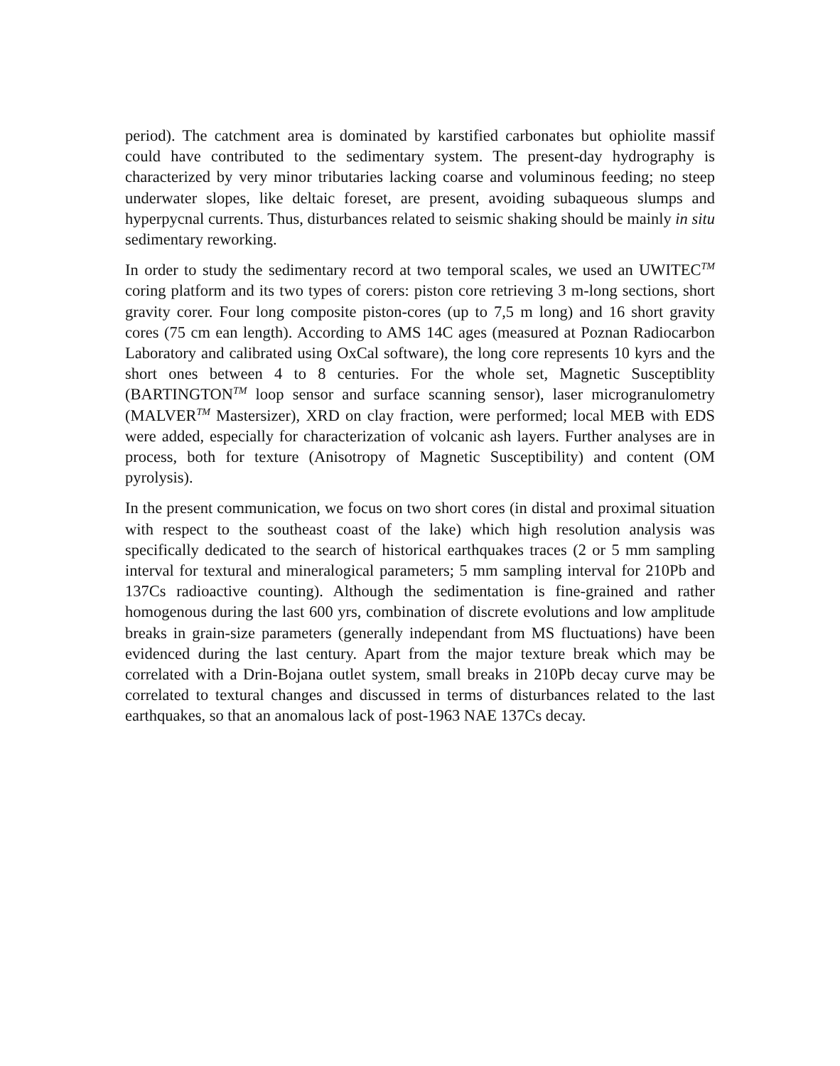period). The catchment area is dominated by karstified carbonates but ophiolite massif could have contributed to the sedimentary system. The present-day hydrography is characterized by very minor tributaries lacking coarse and voluminous feeding; no steep underwater slopes, like deltaic foreset, are present, avoiding subaqueous slumps and hyperpycnal currents. Thus, disturbances related to seismic shaking should be mainly in situ sedimentary reworking.
In order to study the sedimentary record at two temporal scales, we used an UWITEC<sup>TM</sup> coring platform and its two types of corers: piston core retrieving 3 m-long sections, short gravity corer. Four long composite piston-cores (up to 7,5 m long) and 16 short gravity cores (75 cm ean length). According to AMS 14C ages (measured at Poznan Radiocarbon Laboratory and calibrated using OxCal software), the long core represents 10 kyrs and the short ones between 4 to 8 centuries. For the whole set, Magnetic Susceptiblity (BARTINGTON<sup>TM</sup> loop sensor and surface scanning sensor), laser microgranulometry (MALVER<sup>TM</sup> Mastersizer), XRD on clay fraction, were performed; local MEB with EDS were added, especially for characterization of volcanic ash layers. Further analyses are in process, both for texture (Anisotropy of Magnetic Susceptibility) and content (OM pyrolysis).
In the present communication, we focus on two short cores (in distal and proximal situation with respect to the southeast coast of the lake) which high resolution analysis was specifically dedicated to the search of historical earthquakes traces (2 or 5 mm sampling interval for textural and mineralogical parameters; 5 mm sampling interval for 210Pb and 137Cs radioactive counting). Although the sedimentation is fine-grained and rather homogenous during the last 600 yrs, combination of discrete evolutions and low amplitude breaks in grain-size parameters (generally independant from MS fluctuations) have been evidenced during the last century. Apart from the major texture break which may be correlated with a Drin-Bojana outlet system, small breaks in 210Pb decay curve may be correlated to textural changes and discussed in terms of disturbances related to the last earthquakes, so that an anomalous lack of post-1963 NAE 137Cs decay.